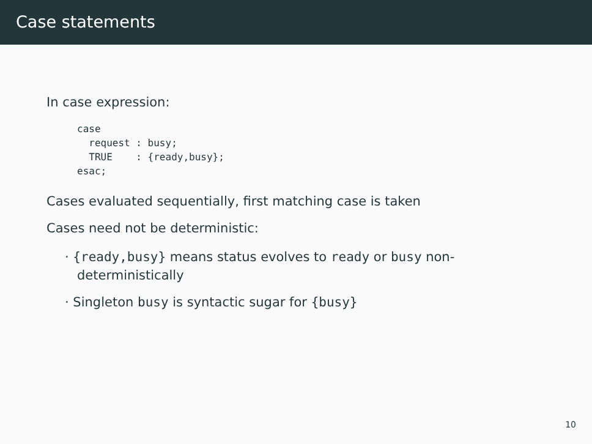Case statements
In case expression:
case
  request : busy;
  TRUE    : {ready,busy};
esac;
Cases evaluated sequentially, first matching case is taken
Cases need not be deterministic:
· {ready,busy} means status evolves to ready or busy non-deterministically
· Singleton busy is syntactic sugar for {busy}
10